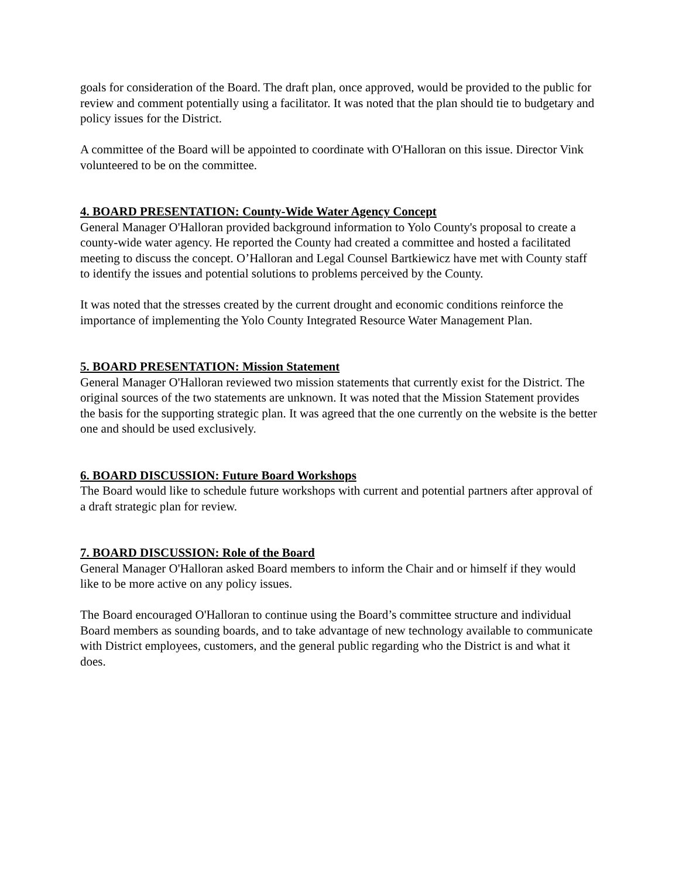goals for consideration of the Board. The draft plan, once approved, would be provided to the public for review and comment potentially using a facilitator. It was noted that the plan should tie to budgetary and policy issues for the District.
A committee of the Board will be appointed to coordinate with O'Halloran on this issue. Director Vink volunteered to be on the committee.
4. BOARD PRESENTATION: County-Wide Water Agency Concept
General Manager O'Halloran provided background information to Yolo County's proposal to create a county-wide water agency. He reported the County had created a committee and hosted a facilitated meeting to discuss the concept. O’Halloran and Legal Counsel Bartkiewicz have met with County staff to identify the issues and potential solutions to problems perceived by the County.
It was noted that the stresses created by the current drought and economic conditions reinforce the importance of implementing the Yolo County Integrated Resource Water Management Plan.
5. BOARD PRESENTATION: Mission Statement
General Manager O'Halloran reviewed two mission statements that currently exist for the District. The original sources of the two statements are unknown. It was noted that the Mission Statement provides the basis for the supporting strategic plan. It was agreed that the one currently on the website is the better one and should be used exclusively.
6. BOARD DISCUSSION: Future Board Workshops
The Board would like to schedule future workshops with current and potential partners after approval of a draft strategic plan for review.
7. BOARD DISCUSSION: Role of the Board
General Manager O'Halloran asked Board members to inform the Chair and or himself if they would like to be more active on any policy issues.
The Board encouraged O'Halloran to continue using the Board’s committee structure and individual Board members as sounding boards, and to take advantage of new technology available to communicate with District employees, customers, and the general public regarding who the District is and what it does.